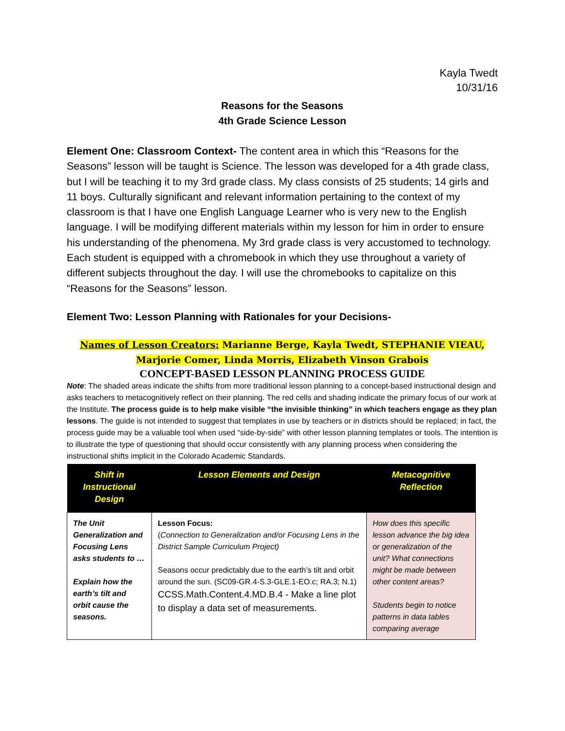Kayla Twedt
10/31/16
Reasons for the Seasons
4th Grade Science Lesson
Element One: Classroom Context- The content area in which this “Reasons for the Seasons” lesson will be taught is Science. The lesson was developed for a 4th grade class, but I will be teaching it to my 3rd grade class. My class consists of 25 students; 14 girls and 11 boys. Culturally significant and relevant information pertaining to the context of my classroom is that I have one English Language Learner who is very new to the English language. I will be modifying different materials within my lesson for him in order to ensure his understanding of the phenomena. My 3rd grade class is very accustomed to technology. Each student is equipped with a chromebook in which they use throughout a variety of different subjects throughout the day. I will use the chromebooks to capitalize on this “Reasons for the Seasons” lesson.
Element Two: Lesson Planning with Rationales for your Decisions-
Names of Lesson Creators: Marianne Berge, Kayla Twedt, STEPHANIE VIEAU,
Marjorie Comer, Linda Morris, Elizabeth Vinson Grabois
CONCEPT-BASED LESSON PLANNING PROCESS GUIDE
Note: The shaded areas indicate the shifts from more traditional lesson planning to a concept-based instructional design and asks teachers to metacognitively reflect on their planning. The red cells and shading indicate the primary focus of our work at the Institute. The process guide is to help make visible “the invisible thinking” in which teachers engage as they plan lessons. The guide is not intended to suggest that templates in use by teachers or in districts should be replaced; in fact, the process guide may be a valuable tool when used “side-by-side” with other lesson planning templates or tools. The intention is to illustrate the type of questioning that should occur consistently with any planning process when considering the instructional shifts implicit in the Colorado Academic Standards.
| Shift in Instructional Design | Lesson Elements and Design | Metacognitive Reflection |
| --- | --- | --- |
| The Unit Generalization and Focusing Lens asks students to … Explain how the earth’s tilt and orbit cause the seasons. | Lesson Focus: ( Connection to Generalization and/or Focusing Lens in the District Sample Curriculum Project) Seasons occur predictably due to the earth’s tilt and orbit around the sun. (SC09-GR.4-S.3-GLE.1-EO.c; RA.3; N.1) CCSS.Math.Content.4.MD.B.4 - Make a line plot to display a data set of measurements. | How does this specific lesson advance the big idea or generalization of the unit? What connections might be made between other content areas? Students begin to notice patterns in data tables comparing average |